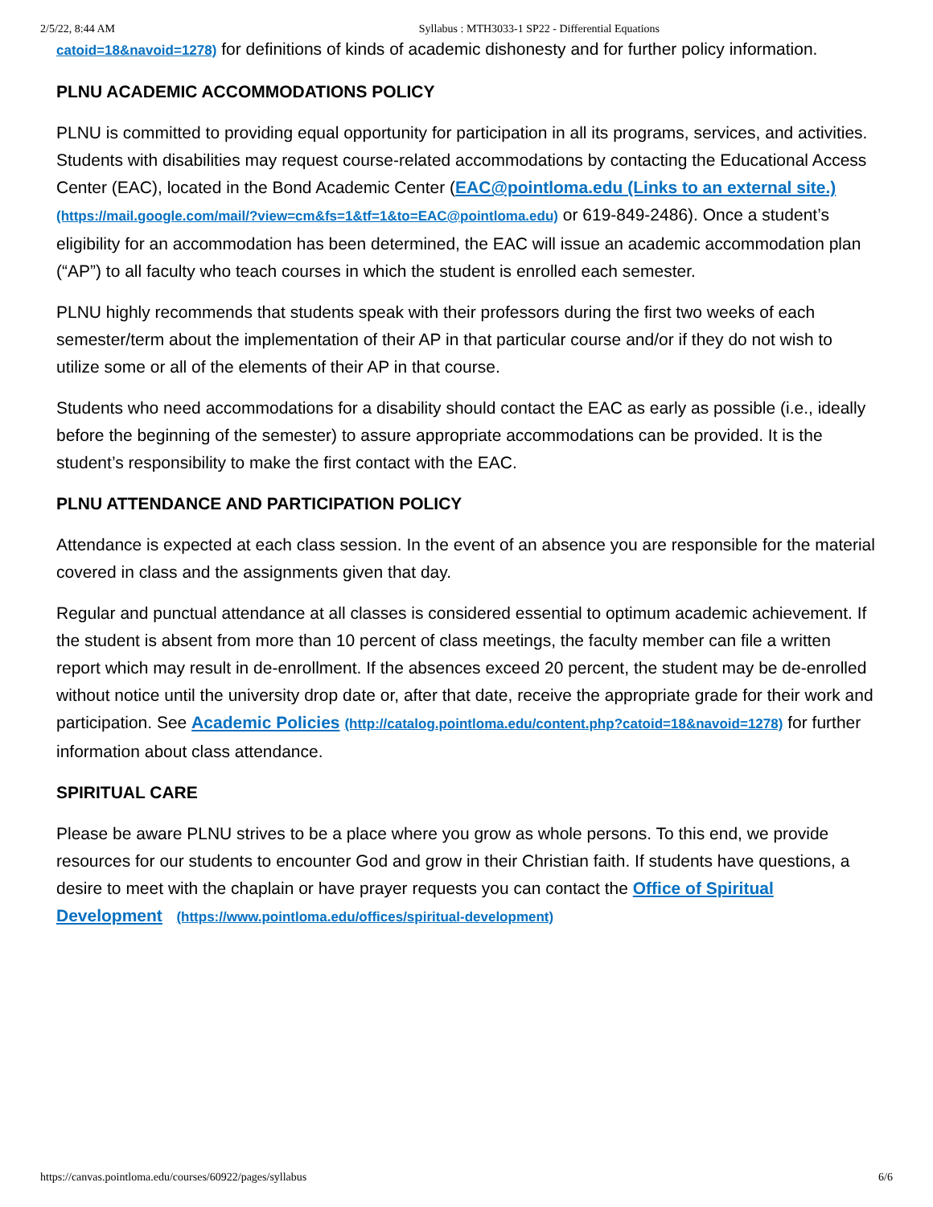2/5/22, 8:44 AM Syllabus : MTH3033-1 SP22 - Differential Equations
catoid=18&navoid=1278) for definitions of kinds of academic dishonesty and for further policy information.
PLNU ACADEMIC ACCOMMODATIONS POLICY
PLNU is committed to providing equal opportunity for participation in all its programs, services, and activities. Students with disabilities may request course-related accommodations by contacting the Educational Access Center (EAC), located in the Bond Academic Center (EAC@pointloma.edu (Links to an external site.) (https://mail.google.com/mail/?view=cm&fs=1&tf=1&to=EAC@pointloma.edu) or 619-849-2486). Once a student’s eligibility for an accommodation has been determined, the EAC will issue an academic accommodation plan (“AP”) to all faculty who teach courses in which the student is enrolled each semester.
PLNU highly recommends that students speak with their professors during the first two weeks of each semester/term about the implementation of their AP in that particular course and/or if they do not wish to utilize some or all of the elements of their AP in that course.
Students who need accommodations for a disability should contact the EAC as early as possible (i.e., ideally before the beginning of the semester) to assure appropriate accommodations can be provided. It is the student’s responsibility to make the first contact with the EAC.
PLNU ATTENDANCE AND PARTICIPATION POLICY
Attendance is expected at each class session. In the event of an absence you are responsible for the material covered in class and the assignments given that day.
Regular and punctual attendance at all classes is considered essential to optimum academic achievement. If the student is absent from more than 10 percent of class meetings, the faculty member can file a written report which may result in de-enrollment. If the absences exceed 20 percent, the student may be de-enrolled without notice until the university drop date or, after that date, receive the appropriate grade for their work and participation. See Academic Policies (http://catalog.pointloma.edu/content.php?catoid=18&navoid=1278) for further information about class attendance.
SPIRITUAL CARE
Please be aware PLNU strives to be a place where you grow as whole persons. To this end, we provide resources for our students to encounter God and grow in their Christian faith. If students have questions, a desire to meet with the chaplain or have prayer requests you can contact the Office of Spiritual Development (https://www.pointloma.edu/offices/spiritual-development)
https://canvas.pointloma.edu/courses/60922/pages/syllabus 6/6